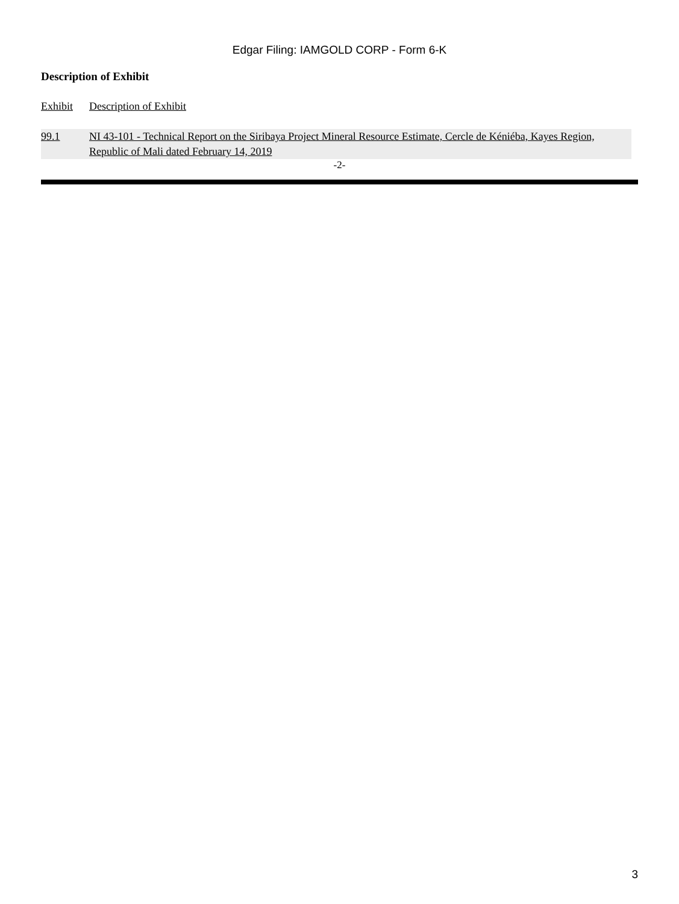Edgar Filing: IAMGOLD CORP - Form 6-K
Description of Exhibit
| Exhibit | Description of Exhibit |
| 99.1 | NI 43-101 - Technical Report on the Siribaya Project Mineral Resource Estimate, Cercle de Kéniéba, Kayes Region, Republic of Mali dated February 14, 2019 |
-2-
3